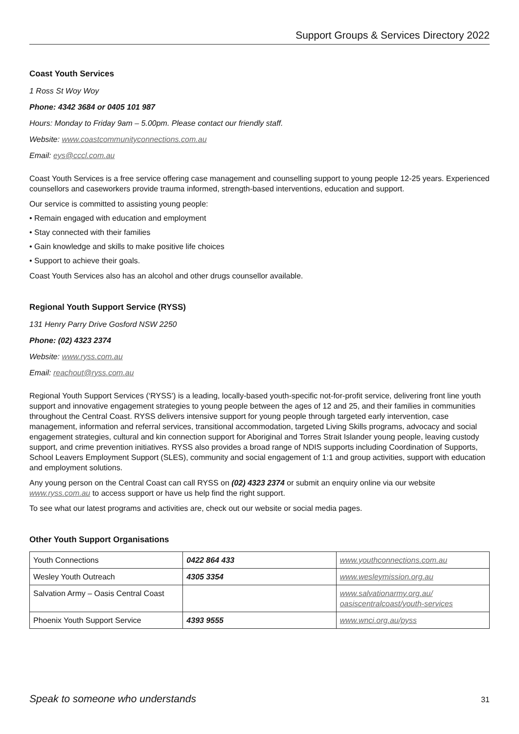Support Groups & Services Directory 2022
Coast Youth Services
1 Ross St Woy Woy
Phone: 4342 3684 or 0405 101 987
Hours: Monday to Friday 9am – 5.00pm. Please contact our friendly staff.
Website: www.coastcommunityconnections.com.au
Email: eys@cccl.com.au
Coast Youth Services is a free service offering case management and counselling support to young people 12-25 years. Experienced counsellors and caseworkers provide trauma informed, strength-based interventions, education and support.
Our service is committed to assisting young people:
• Remain engaged with education and employment
• Stay connected with their families
• Gain knowledge and skills to make positive life choices
• Support to achieve their goals.
Coast Youth Services also has an alcohol and other drugs counsellor available.
Regional Youth Support Service (RYSS)
131 Henry Parry Drive Gosford NSW 2250
Phone: (02) 4323 2374
Website: www.ryss.com.au
Email: reachout@ryss.com.au
Regional Youth Support Services (‘RYSS’) is a leading, locally-based youth-specific not-for-profit service, delivering front line youth support and innovative engagement strategies to young people between the ages of 12 and 25, and their families in communities throughout the Central Coast. RYSS delivers intensive support for young people through targeted early intervention, case management, information and referral services, transitional accommodation, targeted Living Skills programs, advocacy and social engagement strategies, cultural and kin connection support for Aboriginal and Torres Strait Islander young people, leaving custody support, and crime prevention initiatives. RYSS also provides a broad range of NDIS supports including Coordination of Supports, School Leavers Employment Support (SLES), community and social engagement of 1:1 and group activities, support with education and employment solutions.
Any young person on the Central Coast can call RYSS on (02) 4323 2374 or submit an enquiry online via our website www.ryss.com.au to access support or have us help find the right support.
To see what our latest programs and activities are, check out our website or social media pages.
Other Youth Support Organisations
| Youth Connections | 0422 864 433 | www.youthconnections.com.au |
| Wesley Youth Outreach | 4305 3354 | www.wesleymission.org.au |
| Salvation Army – Oasis Central Coast | | www.salvationarmy.org.au/ oasiscentralcoast/youth-services |
| Phoenix Youth Support Service | 4393 9555 | www.wnci.org.au/pyss |
Speak to someone who understands 31